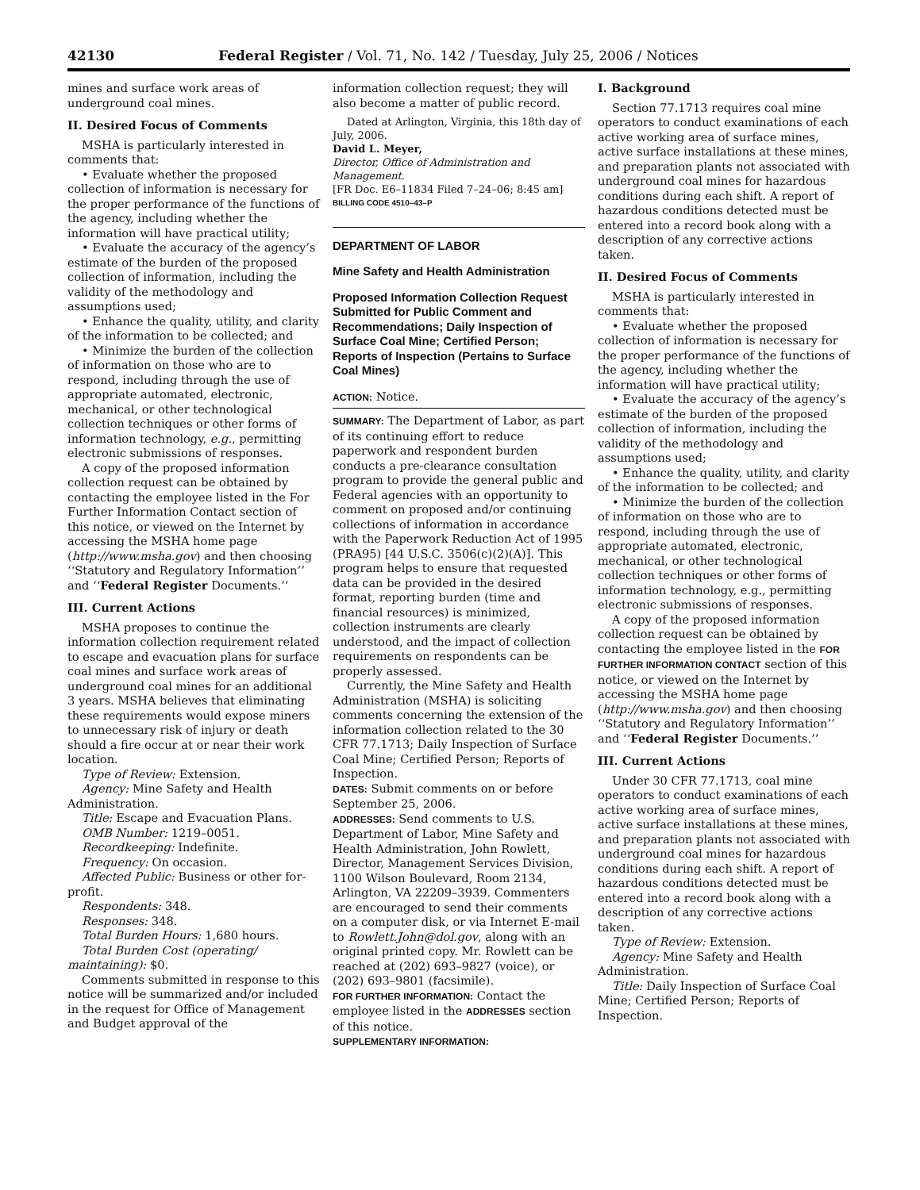42130 Federal Register / Vol. 71, No. 142 / Tuesday, July 25, 2006 / Notices
mines and surface work areas of underground coal mines.
II. Desired Focus of Comments
MSHA is particularly interested in comments that:
• Evaluate whether the proposed collection of information is necessary for the proper performance of the functions of the agency, including whether the information will have practical utility;
• Evaluate the accuracy of the agency’s estimate of the burden of the proposed collection of information, including the validity of the methodology and assumptions used;
• Enhance the quality, utility, and clarity of the information to be collected; and
• Minimize the burden of the collection of information on those who are to respond, including through the use of appropriate automated, electronic, mechanical, or other technological collection techniques or other forms of information technology, e.g., permitting electronic submissions of responses.
A copy of the proposed information collection request can be obtained by contacting the employee listed in the For Further Information Contact section of this notice, or viewed on the Internet by accessing the MSHA home page (http://www.msha.gov) and then choosing ‘‘Statutory and Regulatory Information’’ and ‘‘Federal Register Documents.’’
III. Current Actions
MSHA proposes to continue the information collection requirement related to escape and evacuation plans for surface coal mines and surface work areas of underground coal mines for an additional 3 years. MSHA believes that eliminating these requirements would expose miners to unnecessary risk of injury or death should a fire occur at or near their work location.
Type of Review: Extension.
Agency: Mine Safety and Health Administration.
Title: Escape and Evacuation Plans.
OMB Number: 1219–0051.
Recordkeeping: Indefinite.
Frequency: On occasion.
Affected Public: Business or other for-profit.
Respondents: 348.
Responses: 348.
Total Burden Hours: 1,680 hours.
Total Burden Cost (operating/ maintaining): $0.
Comments submitted in response to this notice will be summarized and/or included in the request for Office of Management and Budget approval of the
information collection request; they will also become a matter of public record.
Dated at Arlington, Virginia, this 18th day of July, 2006.
David L. Meyer,
Director, Office of Administration and Management.
[FR Doc. E6–11834 Filed 7–24–06; 8:45 am]
BILLING CODE 4510–43–P
DEPARTMENT OF LABOR
Mine Safety and Health Administration
Proposed Information Collection Request Submitted for Public Comment and Recommendations; Daily Inspection of Surface Coal Mine; Certified Person; Reports of Inspection (Pertains to Surface Coal Mines)
ACTION: Notice.
SUMMARY: The Department of Labor, as part of its continuing effort to reduce paperwork and respondent burden conducts a pre-clearance consultation program to provide the general public and Federal agencies with an opportunity to comment on proposed and/or continuing collections of information in accordance with the Paperwork Reduction Act of 1995 (PRA95) [44 U.S.C. 3506(c)(2)(A)]. This program helps to ensure that requested data can be provided in the desired format, reporting burden (time and financial resources) is minimized, collection instruments are clearly understood, and the impact of collection requirements on respondents can be properly assessed.
Currently, the Mine Safety and Health Administration (MSHA) is soliciting comments concerning the extension of the information collection related to the 30 CFR 77.1713; Daily Inspection of Surface Coal Mine; Certified Person; Reports of Inspection.
DATES: Submit comments on or before September 25, 2006.
ADDRESSES: Send comments to U.S. Department of Labor, Mine Safety and Health Administration, John Rowlett, Director, Management Services Division, 1100 Wilson Boulevard, Room 2134, Arlington, VA 22209–3939. Commenters are encouraged to send their comments on a computer disk, or via Internet E-mail to Rowlett.John@dol.gov, along with an original printed copy. Mr. Rowlett can be reached at (202) 693–9827 (voice), or (202) 693–9801 (facsimile).
FOR FURTHER INFORMATION: Contact the employee listed in the ADDRESSES section of this notice.
SUPPLEMENTARY INFORMATION:
I. Background
Section 77.1713 requires coal mine operators to conduct examinations of each active working area of surface mines, active surface installations at these mines, and preparation plants not associated with underground coal mines for hazardous conditions during each shift. A report of hazardous conditions detected must be entered into a record book along with a description of any corrective actions taken.
II. Desired Focus of Comments
MSHA is particularly interested in comments that:
• Evaluate whether the proposed collection of information is necessary for the proper performance of the functions of the agency, including whether the information will have practical utility;
• Evaluate the accuracy of the agency’s estimate of the burden of the proposed collection of information, including the validity of the methodology and assumptions used;
• Enhance the quality, utility, and clarity of the information to be collected; and
• Minimize the burden of the collection of information on those who are to respond, including through the use of appropriate automated, electronic, mechanical, or other technological collection techniques or other forms of information technology, e.g., permitting electronic submissions of responses.
A copy of the proposed information collection request can be obtained by contacting the employee listed in the FOR FURTHER INFORMATION CONTACT section of this notice, or viewed on the Internet by accessing the MSHA home page (http://www.msha.gov) and then choosing ‘‘Statutory and Regulatory Information’’ and ‘‘Federal Register Documents.’’
III. Current Actions
Under 30 CFR 77.1713, coal mine operators to conduct examinations of each active working area of surface mines, active surface installations at these mines, and preparation plants not associated with underground coal mines for hazardous conditions during each shift. A report of hazardous conditions detected must be entered into a record book along with a description of any corrective actions taken.
Type of Review: Extension.
Agency: Mine Safety and Health Administration.
Title: Daily Inspection of Surface Coal Mine; Certified Person; Reports of Inspection.